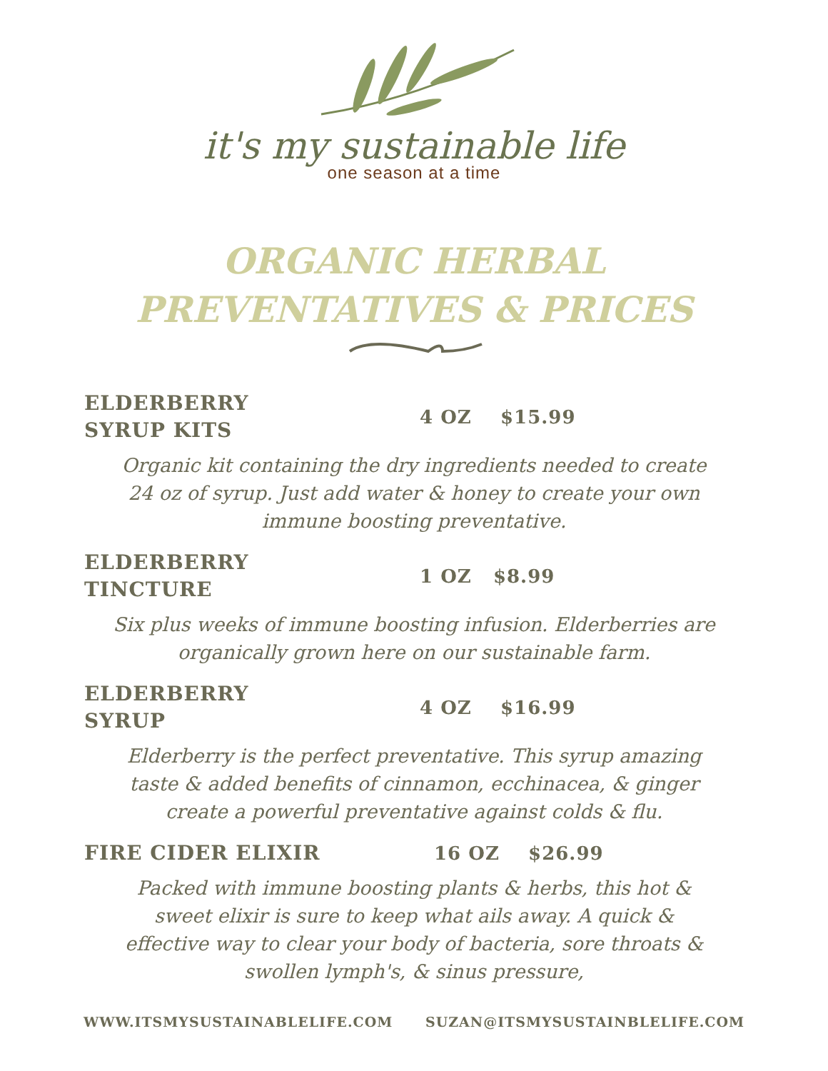it's my sustainable life
one season at a time
ORGANIC HERBAL
PREVENTATIVES & PRICES
ELDERBERRY
SYRUP KITS
4 OZ $15.99
Organic kit containing the dry ingredients needed to create 24 oz of syrup. Just add water & honey to create your own immune boosting preventative.
ELDERBERRY
TINCTURE
1 OZ $8.99
Six plus weeks of immune boosting infusion. Elderberries are organically grown here on our sustainable farm.
ELDERBERRY
SYRUP
4 OZ $16.99
Elderberry is the perfect preventative. This syrup amazing taste & added benefits of cinnamon, ecchinacea, & ginger create a powerful preventative against colds & flu.
FIRE CIDER ELIXIR
16 OZ $26.99
Packed with immune boosting plants & herbs, this hot & sweet elixir is sure to keep what ails away. A quick & effective way to clear your body of bacteria, sore throats & swollen lymph's, & sinus pressure,
WWW.ITSMYSUSTAINABLELIFE.COM SUZAN@ITSMYSUSTAINBLELIFE.COM